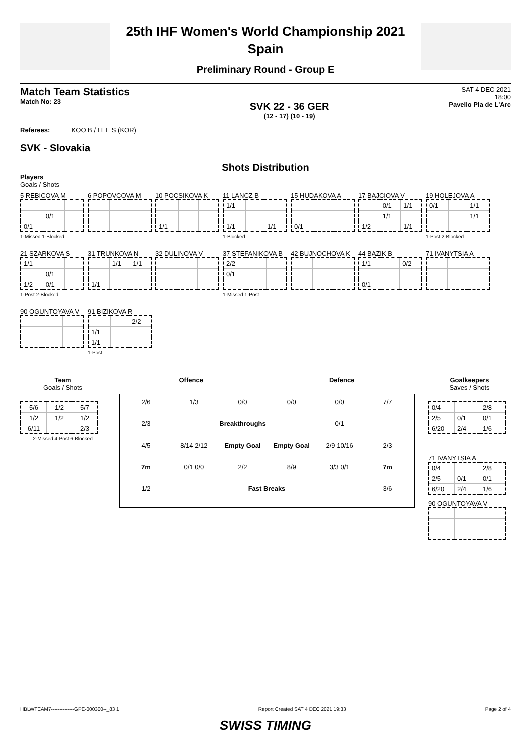25th IHF Women's World Championship 2021
Spain
Preliminary Round - Group E
Match Team Statistics
Match No: 23
SVK 22 - 36 GER
(12 - 17) (10 - 19)
SAT 4 DEC 2021
18:00
Pavello Pla de L'Arc
Referees: KOO B / LEE S (KOR)
SVK - Slovakia
Shots Distribution
Players
Goals / Shots
5 REBICOVA M
| | 0/1 | |
| 0/1 | | |
1-Missed 1-Blocked
6 POPOVCOVA M 10 POCSIKOVA K
| 1/1 | | |
11 LANCZ B
| 1/1 | | |
| 1/1 | | 1/1 |
1-Blocked
15 HUDAKOVA A
| 0/1 | | |
17 BAJCIOVA V
| | 0/1 | 1/1 |
| | 1/1 | |
| 1/2 | | 1/1 |
19 HOLEJOVA A
| 0/1 | | 1/1 |
| | | 1/1 |
1-Post 2-Blocked
21 SZARKOVA S
| 1/1 | | |
| | 0/1 | |
| 1/2 | 0/1 | |
1-Post 2-Blocked
31 TRUNKOVA N
| | 1/1 | 1/1 |
| 1/1 | | |
32 DULINOVA V 37 STEFANIKOVA B
| 2/2 | | |
| 0/1 | | |
1-Missed 1-Post
42 BUJNOCHOVA K 44 BAZIK B
| 1/1 | | 0/2 |
| 0/1 | | |
71 IVANYTSIA A
90 OGUNTOYAVA V 91 BIZIKOVA R
| | | 2/2 |
| 1/1 | | |
| 1/1 | | |
1-Post
Team
Goals / Shots
| 5/6 | 1/2 | 5/7 |
| 1/2 | 1/2 | 1/2 |
| 6/11 | | 2/3 |
2-Missed 4-Post 6-Blocked
Offence Defence
2/6 1/3 0/0 0/0 0/0 7/7 2/3 Breakthroughs 0/1 4/5 8/14 2/12 Empty Goal Empty Goal 2/9 10/16 2/3 7m 0/1 0/0 2/2 8/9 3/3 0/1 7m 1/2 Fast Breaks 3/6
Goalkeepers
Saves / Shots
| 0/4 | | 2/8 |
| 2/5 | 0/1 | 0/1 |
| 6/20 | 2/4 | 1/6 |
71 IVANYTSIA A
| 0/4 | | 2/8 |
| 2/5 | 0/1 | 0/1 |
| 6/20 | 2/4 | 1/6 |
90 OGUNTOYAVA V
HBLWTEAM7--------------GPE-000300--_83 1 Report Created SAT 4 DEC 2021 19:33 Page 2 of 4
SWISS TIMING